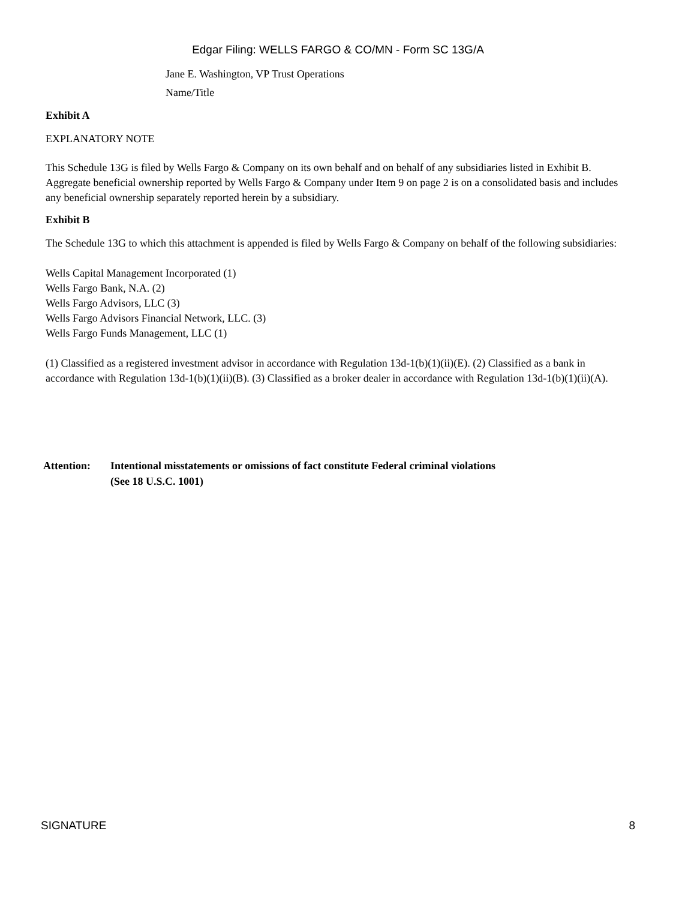Edgar Filing: WELLS FARGO & CO/MN - Form SC 13G/A
Jane E. Washington, VP Trust Operations
Name/Title
Exhibit A
EXPLANATORY NOTE
This Schedule 13G is filed by Wells Fargo & Company on its own behalf and on behalf of any subsidiaries listed in Exhibit B. Aggregate beneficial ownership reported by Wells Fargo & Company under Item 9 on page 2 is on a consolidated basis and includes any beneficial ownership separately reported herein by a subsidiary.
Exhibit B
The Schedule 13G to which this attachment is appended is filed by Wells Fargo & Company on behalf of the following subsidiaries:
Wells Capital Management Incorporated (1)
Wells Fargo Bank, N.A. (2)
Wells Fargo Advisors, LLC (3)
Wells Fargo Advisors Financial Network, LLC. (3)
Wells Fargo Funds Management, LLC (1)
(1) Classified as a registered investment advisor in accordance with Regulation 13d-1(b)(1)(ii)(E). (2) Classified as a bank in accordance with Regulation 13d-1(b)(1)(ii)(B). (3) Classified as a broker dealer in accordance with Regulation 13d-1(b)(1)(ii)(A).
Attention: Intentional misstatements or omissions of fact constitute Federal criminal violations
(See 18 U.S.C. 1001)
SIGNATURE 8